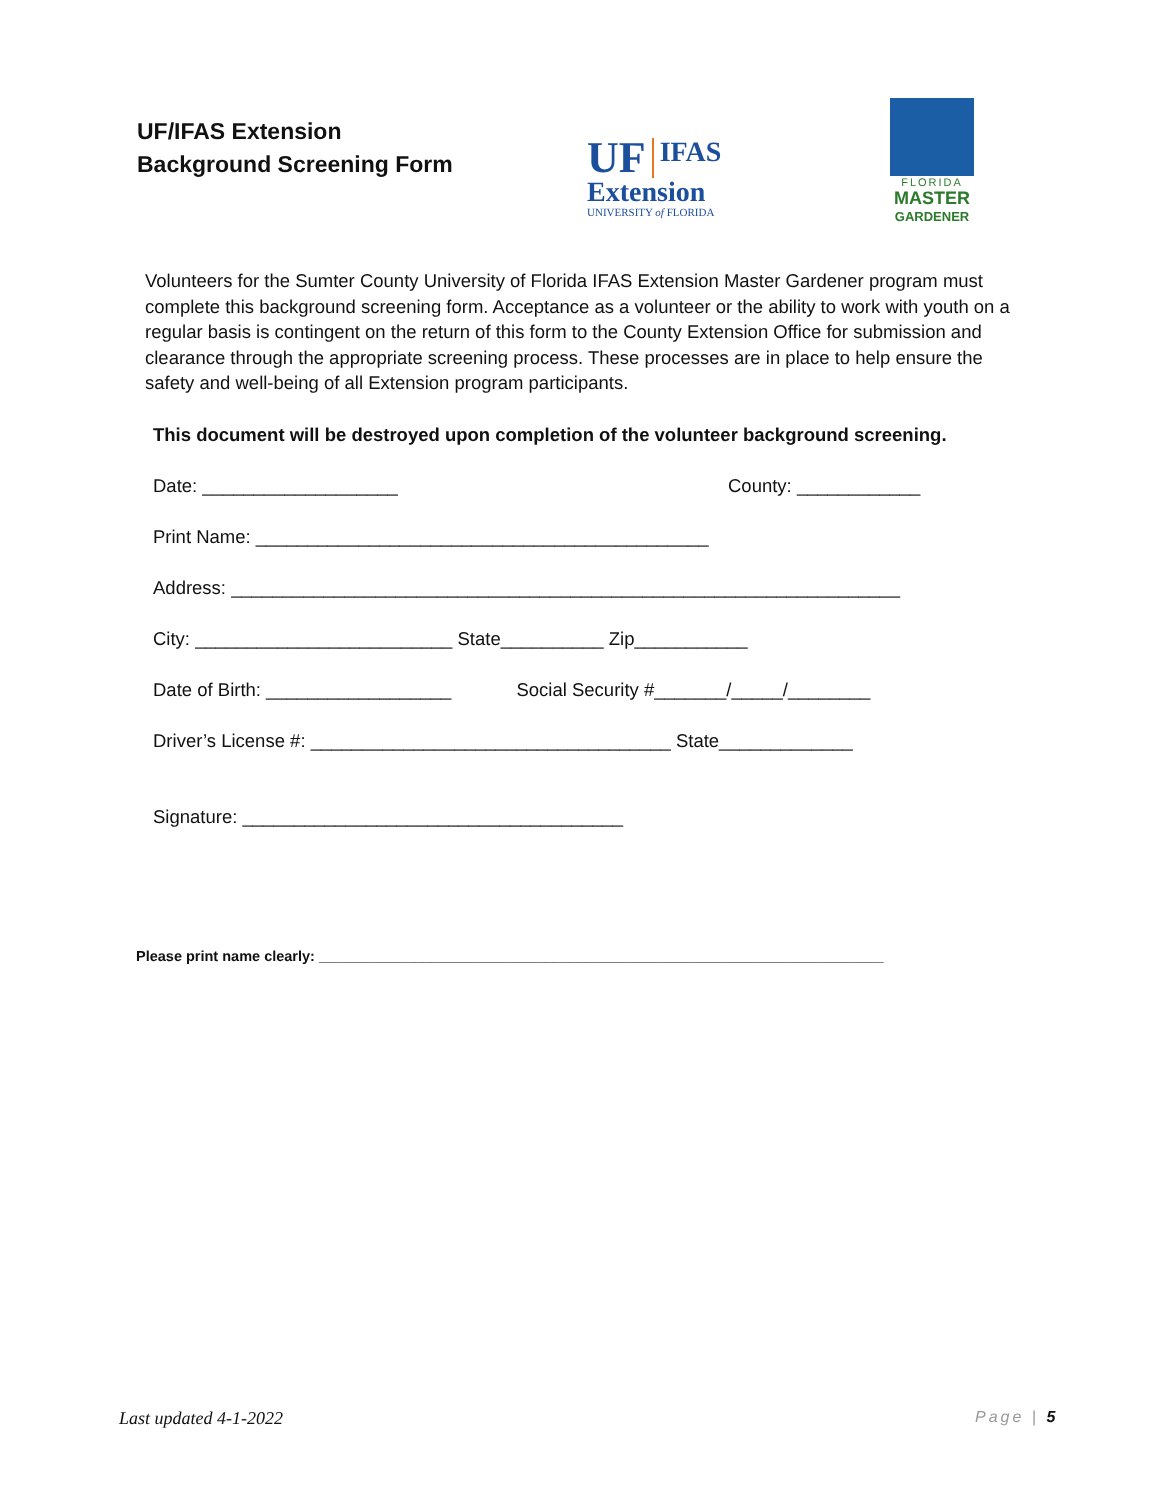UF/IFAS Extension
Background Screening Form
UF
IFAS Extension
UNIVERSITY of FLORIDA
FLORIDA
MASTER
GARDENER
Volunteers for the Sumter County University of Florida IFAS Extension Master Gardener program must complete this background screening form. Acceptance as a volunteer or the ability to work with youth on a regular basis is contingent on the return of this form to the County Extension Office for submission and clearance through the appropriate screening process. These processes are in place to help ensure the safety and well-being of all Extension program participants.
This document will be destroyed upon completion of the volunteer background screening.
Date: ___________________ County: ____________
Print Name: ____________________________________________
Address: _________________________________________________________________
City: _________________________ State__________ Zip___________
Date of Birth: __________________ Social Security #_______/_____/________
Driver’s License #: ___________________________________ State_____________
Signature: _____________________________________
Please print name clearly: ______________________________________________________________________
Last updated 4-1-2022 Page | 5